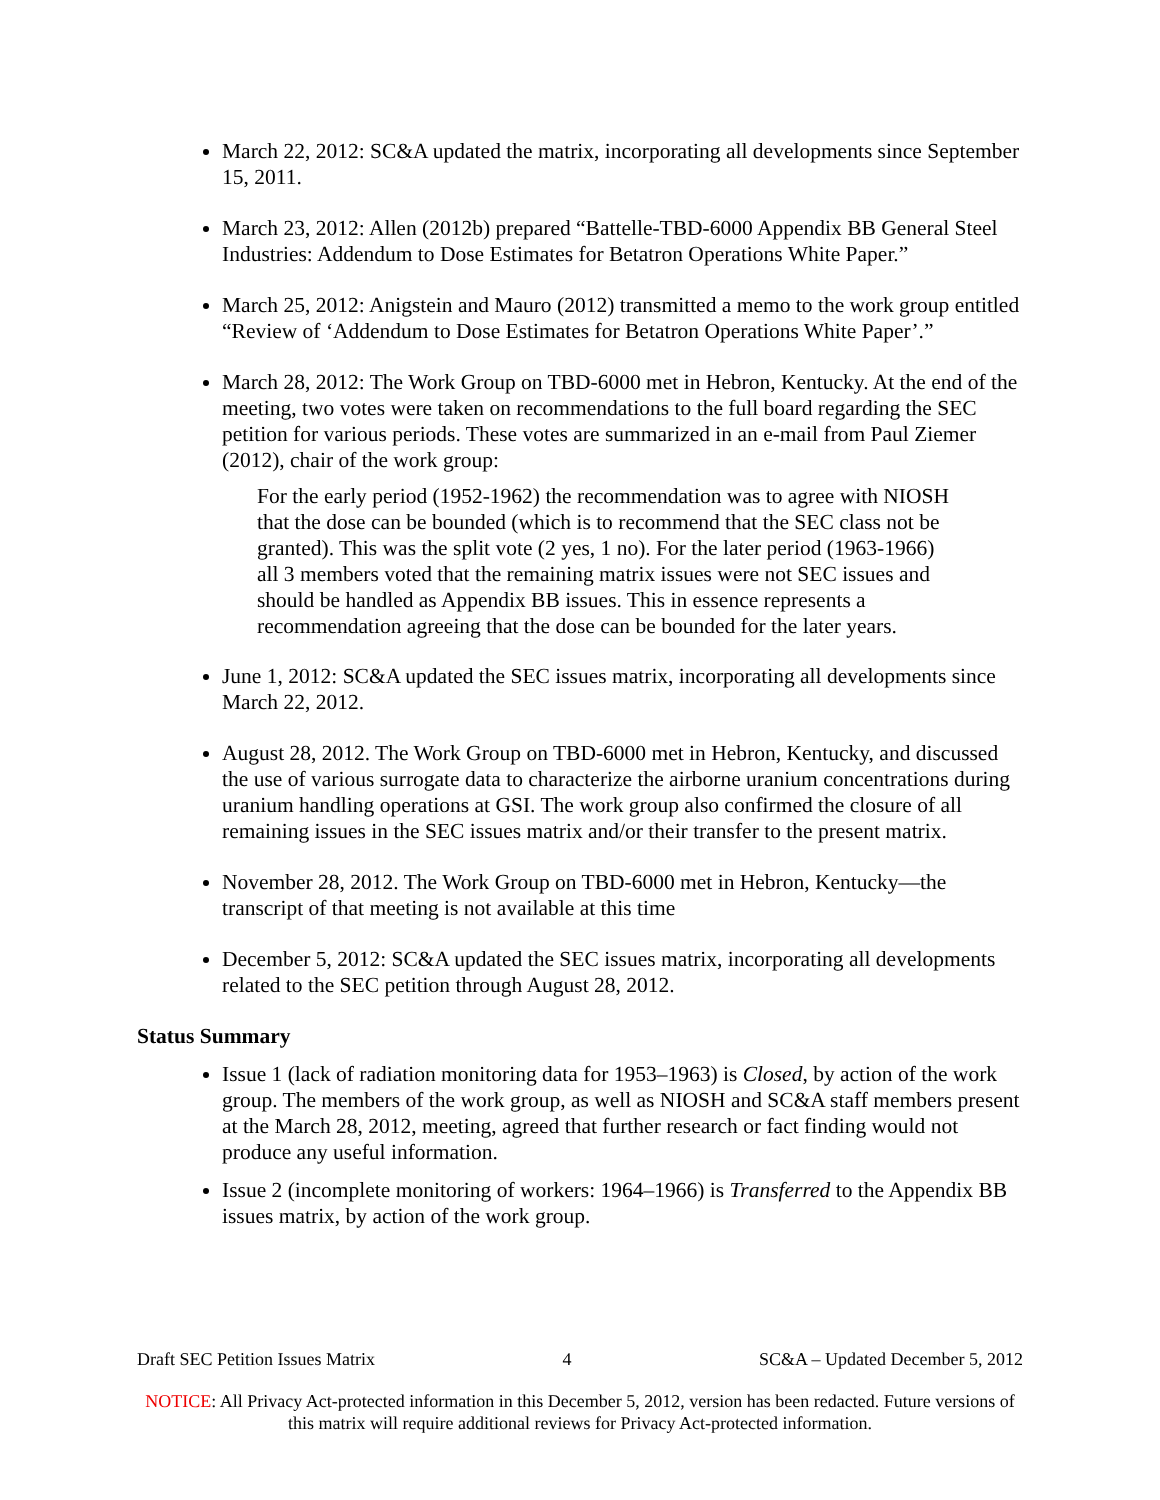March 22, 2012: SC&A updated the matrix, incorporating all developments since September 15, 2011.
March 23, 2012: Allen (2012b) prepared “Battelle-TBD-6000 Appendix BB General Steel Industries: Addendum to Dose Estimates for Betatron Operations White Paper.”
March 25, 2012: Anigstein and Mauro (2012) transmitted a memo to the work group entitled “Review of ‘Addendum to Dose Estimates for Betatron Operations White Paper’.”
March 28, 2012: The Work Group on TBD-6000 met in Hebron, Kentucky. At the end of the meeting, two votes were taken on recommendations to the full board regarding the SEC petition for various periods. These votes are summarized in an e-mail from Paul Ziemer (2012), chair of the work group:
For the early period (1952-1962) the recommendation was to agree with NIOSH that the dose can be bounded (which is to recommend that the SEC class not be granted). This was the split vote (2 yes, 1 no). For the later period (1963-1966) all 3 members voted that the remaining matrix issues were not SEC issues and should be handled as Appendix BB issues. This in essence represents a recommendation agreeing that the dose can be bounded for the later years.
June 1, 2012: SC&A updated the SEC issues matrix, incorporating all developments since March 22, 2012.
August 28, 2012. The Work Group on TBD-6000 met in Hebron, Kentucky, and discussed the use of various surrogate data to characterize the airborne uranium concentrations during uranium handling operations at GSI. The work group also confirmed the closure of all remaining issues in the SEC issues matrix and/or their transfer to the present matrix.
November 28, 2012. The Work Group on TBD-6000 met in Hebron, Kentucky—the transcript of that meeting is not available at this time
December 5, 2012: SC&A updated the SEC issues matrix, incorporating all developments related to the SEC petition through August 28, 2012.
Status Summary
Issue 1 (lack of radiation monitoring data for 1953–1963) is Closed, by action of the work group. The members of the work group, as well as NIOSH and SC&A staff members present at the March 28, 2012, meeting, agreed that further research or fact finding would not produce any useful information.
Issue 2 (incomplete monitoring of workers: 1964–1966) is Transferred to the Appendix BB issues matrix, by action of the work group.
Draft SEC Petition Issues Matrix 4 SC&A – Updated December 5, 2012
NOTICE: All Privacy Act-protected information in this December 5, 2012, version has been redacted. Future versions of this matrix will require additional reviews for Privacy Act-protected information.